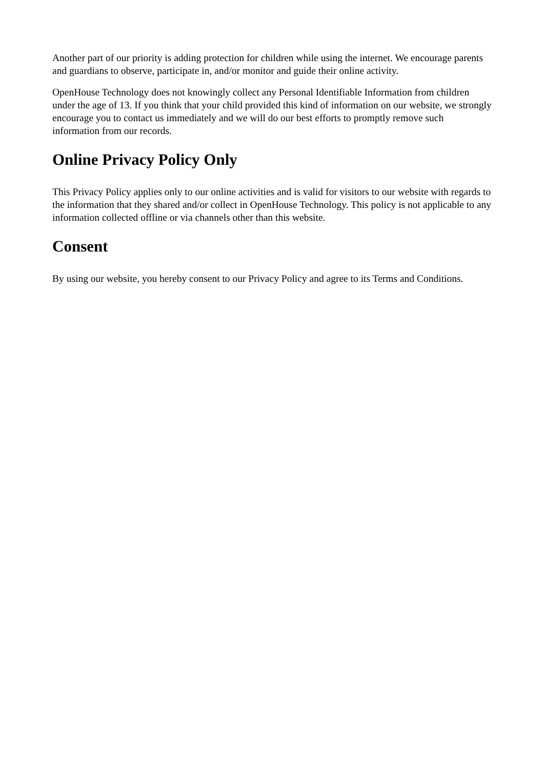Another part of our priority is adding protection for children while using the internet. We encourage parents and guardians to observe, participate in, and/or monitor and guide their online activity.
OpenHouse Technology does not knowingly collect any Personal Identifiable Information from children under the age of 13. If you think that your child provided this kind of information on our website, we strongly encourage you to contact us immediately and we will do our best efforts to promptly remove such information from our records.
Online Privacy Policy Only
This Privacy Policy applies only to our online activities and is valid for visitors to our website with regards to the information that they shared and/or collect in OpenHouse Technology. This policy is not applicable to any information collected offline or via channels other than this website.
Consent
By using our website, you hereby consent to our Privacy Policy and agree to its Terms and Conditions.